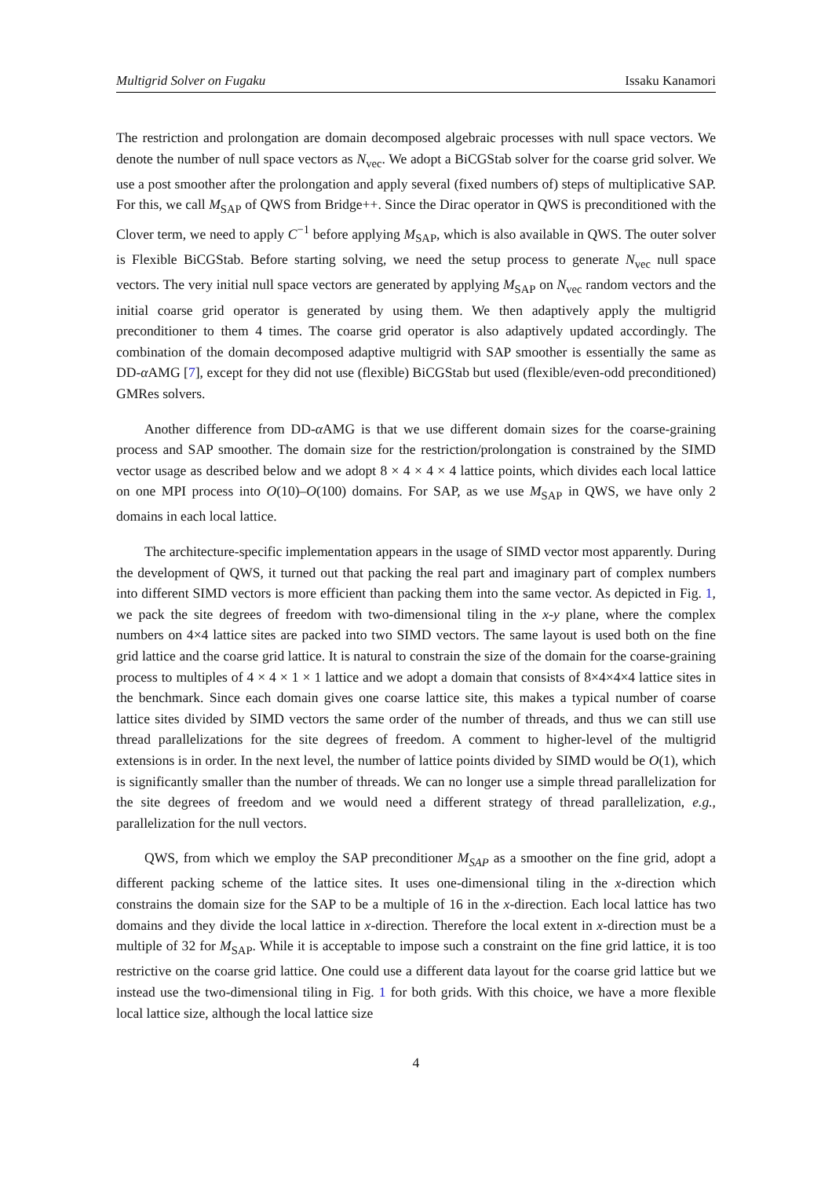Multigrid Solver on Fugaku Issaku Kanamori
The restriction and prolongation are domain decomposed algebraic processes with null space vectors. We denote the number of null space vectors as N<sub>vec</sub>. We adopt a BiCGStab solver for the coarse grid solver. We use a post smoother after the prolongation and apply several (fixed numbers of) steps of multiplicative SAP. For this, we call M<sub>SAP</sub> of QWS from Bridge++. Since the Dirac operator in QWS is preconditioned with the Clover term, we need to apply C<sup>−1</sup> before applying M<sub>SAP</sub>, which is also available in QWS. The outer solver is Flexible BiCGStab. Before starting solving, we need the setup process to generate N<sub>vec</sub> null space vectors. The very initial null space vectors are generated by applying M<sub>SAP</sub> on N<sub>vec</sub> random vectors and the initial coarse grid operator is generated by using them. We then adaptively apply the multigrid preconditioner to them 4 times. The coarse grid operator is also adaptively updated accordingly. The combination of the domain decomposed adaptive multigrid with SAP smoother is essentially the same as DD-α AMG [7], except for they did not use (flexible) BiCGStab but used (flexible/even-odd preconditioned) GMRes solvers.
Another difference from DD-α AMG is that we use different domain sizes for the coarse-graining process and SAP smoother. The domain size for the restriction/prolongation is constrained by the SIMD vector usage as described below and we adopt 8 × 4 × 4 × 4 lattice points, which divides each local lattice on one MPI process into O(10)–O(100) domains. For SAP, as we use M<sub>SAP</sub> in QWS, we have only 2 domains in each local lattice.
The architecture-specific implementation appears in the usage of SIMD vector most apparently. During the development of QWS, it turned out that packing the real part and imaginary part of complex numbers into different SIMD vectors is more efficient than packing them into the same vector. As depicted in Fig. 1, we pack the site degrees of freedom with two-dimensional tiling in the x-y plane, where the complex numbers on 4×4 lattice sites are packed into two SIMD vectors. The same layout is used both on the fine grid lattice and the coarse grid lattice. It is natural to constrain the size of the domain for the coarse-graining process to multiples of 4 × 4 × 1 × 1 lattice and we adopt a domain that consists of 8×4×4×4 lattice sites in the benchmark. Since each domain gives one coarse lattice site, this makes a typical number of coarse lattice sites divided by SIMD vectors the same order of the number of threads, and thus we can still use thread parallelizations for the site degrees of freedom. A comment to higher-level of the multigrid extensions is in order. In the next level, the number of lattice points divided by SIMD would be O(1), which is significantly smaller than the number of threads. We can no longer use a simple thread parallelization for the site degrees of freedom and we would need a different strategy of thread parallelization, e.g., parallelization for the null vectors.
QWS, from which we employ the SAP preconditioner M<sub>SAP</sub> as a smoother on the fine grid, adopt a different packing scheme of the lattice sites. It uses one-dimensional tiling in the x-direction which constrains the domain size for the SAP to be a multiple of 16 in the x-direction. Each local lattice has two domains and they divide the local lattice in x-direction. Therefore the local extent in x-direction must be a multiple of 32 for M<sub>SAP</sub>. While it is acceptable to impose such a constraint on the fine grid lattice, it is too restrictive on the coarse grid lattice. One could use a different data layout for the coarse grid lattice but we instead use the two-dimensional tiling in Fig. 1 for both grids. With this choice, we have a more flexible local lattice size, although the local lattice size
4